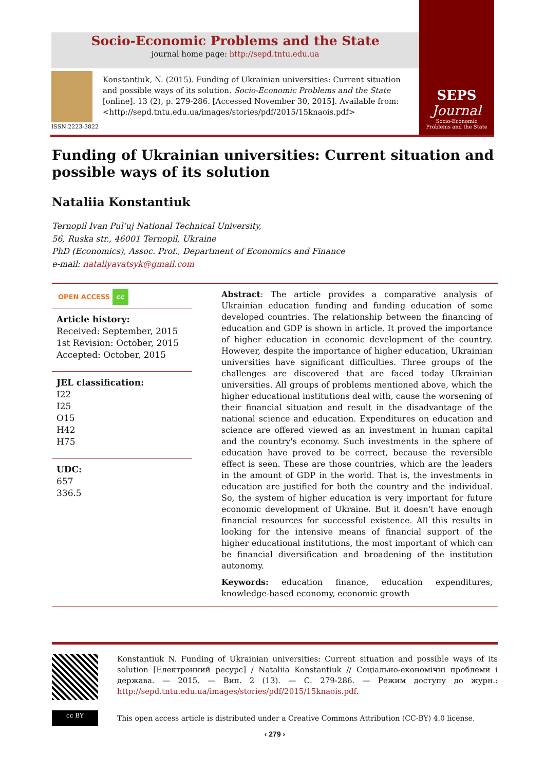Socio-Economic Problems and the State
journal home page: http://sepd.tntu.edu.ua
ISSN 2223-3822
Konstantiuk, N. (2015). Funding of Ukrainian universities: Current situation and possible ways of its solution. Socio-Economic Problems and the State [online]. 13 (2), p. 279-286. [Accessed November 30, 2015]. Available from: <http://sepd.tntu.edu.ua/images/stories/pdf/2015/15knaois.pdf>
SEPS
Journal
Socio-Economic
Problems and the State
Funding of Ukrainian universities: Current situation and possible ways of its solution
Nataliia Konstantiuk
Ternopil Ivan Pul’uj National Technical University,
56, Ruska str., 46001 Ternopil, Ukraine
PhD (Economics), Assoc. Prof., Department of Economics and Finance
e-mail: nataliyavatsyk@gmail.com
OPEN ACCESS cc
Article history:
Received: September, 2015
1st Revision: October, 2015
Accepted: October, 2015
JEL classification:
I22
I25
O15
H42
H75
UDC:
657
336.5
Abstract: The article provides a comparative analysis of Ukrainian education funding and funding education of some developed countries. The relationship between the financing of education and GDP is shown in article. It proved the importance of higher education in economic development of the country. However, despite the importance of higher education, Ukrainian universities have significant difficulties. Three groups of the challenges are discovered that are faced today Ukrainian universities. All groups of problems mentioned above, which the higher educational institutions deal with, cause the worsening of their financial situation and result in the disadvantage of the national science and education. Expenditures on education and science are offered viewed as an investment in human capital and the country's economy. Such investments in the sphere of education have proved to be correct, because the reversible effect is seen. These are those countries, which are the leaders in the amount of GDP in the world. That is, the investments in education are justified for both the country and the individual. So, the system of higher education is very important for future economic development of Ukraine. But it doesn't have enough financial resources for successful existence. All this results in looking for the intensive means of financial support of the higher educational institutions, the most important of which can be financial diversification and broadening of the institution autonomy.
Keywords: education finance, education expenditures, knowledge-based economy, economic growth
Konstantiuk N. Funding of Ukrainian universities: Current situation and possible ways of its solution [Електронний ресурс] / Nataliia Konstantiuk // Соціально-економічні проблеми і держава. — 2015. — Вип. 2 (13). — С. 279-286. — Режим доступу до журн.: http://sepd.tntu.edu.ua/images/stories/pdf/2015/15knaois.pdf.
cc BY
This open access article is distributed under a Creative Commons Attribution (CC-BY) 4.0 license.
‹ 279 ›